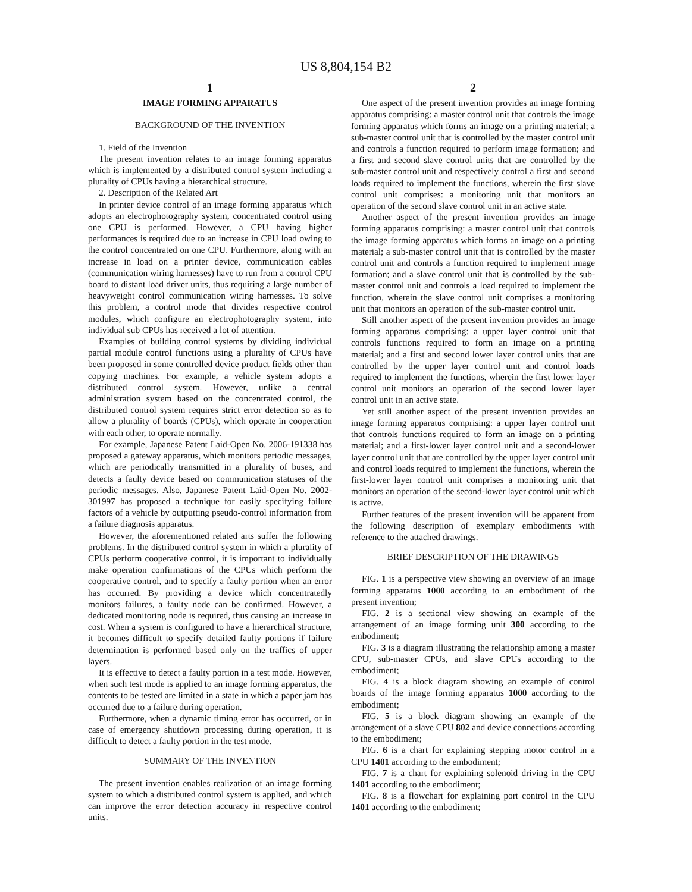US 8,804,154 B2
1
IMAGE FORMING APPARATUS
BACKGROUND OF THE INVENTION
1. Field of the Invention
The present invention relates to an image forming apparatus which is implemented by a distributed control system including a plurality of CPUs having a hierarchical structure.
2. Description of the Related Art
In printer device control of an image forming apparatus which adopts an electrophotography system, concentrated control using one CPU is performed. However, a CPU having higher performances is required due to an increase in CPU load owing to the control concentrated on one CPU. Furthermore, along with an increase in load on a printer device, communication cables (communication wiring harnesses) have to run from a control CPU board to distant load driver units, thus requiring a large number of heavyweight control communication wiring harnesses. To solve this problem, a control mode that divides respective control modules, which configure an electrophotography system, into individual sub CPUs has received a lot of attention.
Examples of building control systems by dividing individual partial module control functions using a plurality of CPUs have been proposed in some controlled device product fields other than copying machines. For example, a vehicle system adopts a distributed control system. However, unlike a central administration system based on the concentrated control, the distributed control system requires strict error detection so as to allow a plurality of boards (CPUs), which operate in cooperation with each other, to operate normally.
For example, Japanese Patent Laid-Open No. 2006-191338 has proposed a gateway apparatus, which monitors periodic messages, which are periodically transmitted in a plurality of buses, and detects a faulty device based on communication statuses of the periodic messages. Also, Japanese Patent Laid-Open No. 2002-301997 has proposed a technique for easily specifying failure factors of a vehicle by outputting pseudo-control information from a failure diagnosis apparatus.
However, the aforementioned related arts suffer the following problems. In the distributed control system in which a plurality of CPUs perform cooperative control, it is important to individually make operation confirmations of the CPUs which perform the cooperative control, and to specify a faulty portion when an error has occurred. By providing a device which concentratedly monitors failures, a faulty node can be confirmed. However, a dedicated monitoring node is required, thus causing an increase in cost. When a system is configured to have a hierarchical structure, it becomes difficult to specify detailed faulty portions if failure determination is performed based only on the traffics of upper layers.
It is effective to detect a faulty portion in a test mode. However, when such test mode is applied to an image forming apparatus, the contents to be tested are limited in a state in which a paper jam has occurred due to a failure during operation.
Furthermore, when a dynamic timing error has occurred, or in case of emergency shutdown processing during operation, it is difficult to detect a faulty portion in the test mode.
SUMMARY OF THE INVENTION
The present invention enables realization of an image forming system to which a distributed control system is applied, and which can improve the error detection accuracy in respective control units.
2
One aspect of the present invention provides an image forming apparatus comprising: a master control unit that controls the image forming apparatus which forms an image on a printing material; a sub-master control unit that is controlled by the master control unit and controls a function required to perform image formation; and a first and second slave control units that are controlled by the sub-master control unit and respectively control a first and second loads required to implement the functions, wherein the first slave control unit comprises: a monitoring unit that monitors an operation of the second slave control unit in an active state.
Another aspect of the present invention provides an image forming apparatus comprising: a master control unit that controls the image forming apparatus which forms an image on a printing material; a sub-master control unit that is controlled by the master control unit and controls a function required to implement image formation; and a slave control unit that is controlled by the sub-master control unit and controls a load required to implement the function, wherein the slave control unit comprises a monitoring unit that monitors an operation of the sub-master control unit.
Still another aspect of the present invention provides an image forming apparatus comprising: a upper layer control unit that controls functions required to form an image on a printing material; and a first and second lower layer control units that are controlled by the upper layer control unit and control loads required to implement the functions, wherein the first lower layer control unit monitors an operation of the second lower layer control unit in an active state.
Yet still another aspect of the present invention provides an image forming apparatus comprising: a upper layer control unit that controls functions required to form an image on a printing material; and a first-lower layer control unit and a second-lower layer control unit that are controlled by the upper layer control unit and control loads required to implement the functions, wherein the first-lower layer control unit comprises a monitoring unit that monitors an operation of the second-lower layer control unit which is active.
Further features of the present invention will be apparent from the following description of exemplary embodiments with reference to the attached drawings.
BRIEF DESCRIPTION OF THE DRAWINGS
FIG. 1 is a perspective view showing an overview of an image forming apparatus 1000 according to an embodiment of the present invention;
FIG. 2 is a sectional view showing an example of the arrangement of an image forming unit 300 according to the embodiment;
FIG. 3 is a diagram illustrating the relationship among a master CPU, sub-master CPUs, and slave CPUs according to the embodiment;
FIG. 4 is a block diagram showing an example of control boards of the image forming apparatus 1000 according to the embodiment;
FIG. 5 is a block diagram showing an example of the arrangement of a slave CPU 802 and device connections according to the embodiment;
FIG. 6 is a chart for explaining stepping motor control in a CPU 1401 according to the embodiment;
FIG. 7 is a chart for explaining solenoid driving in the CPU 1401 according to the embodiment;
FIG. 8 is a flowchart for explaining port control in the CPU 1401 according to the embodiment;